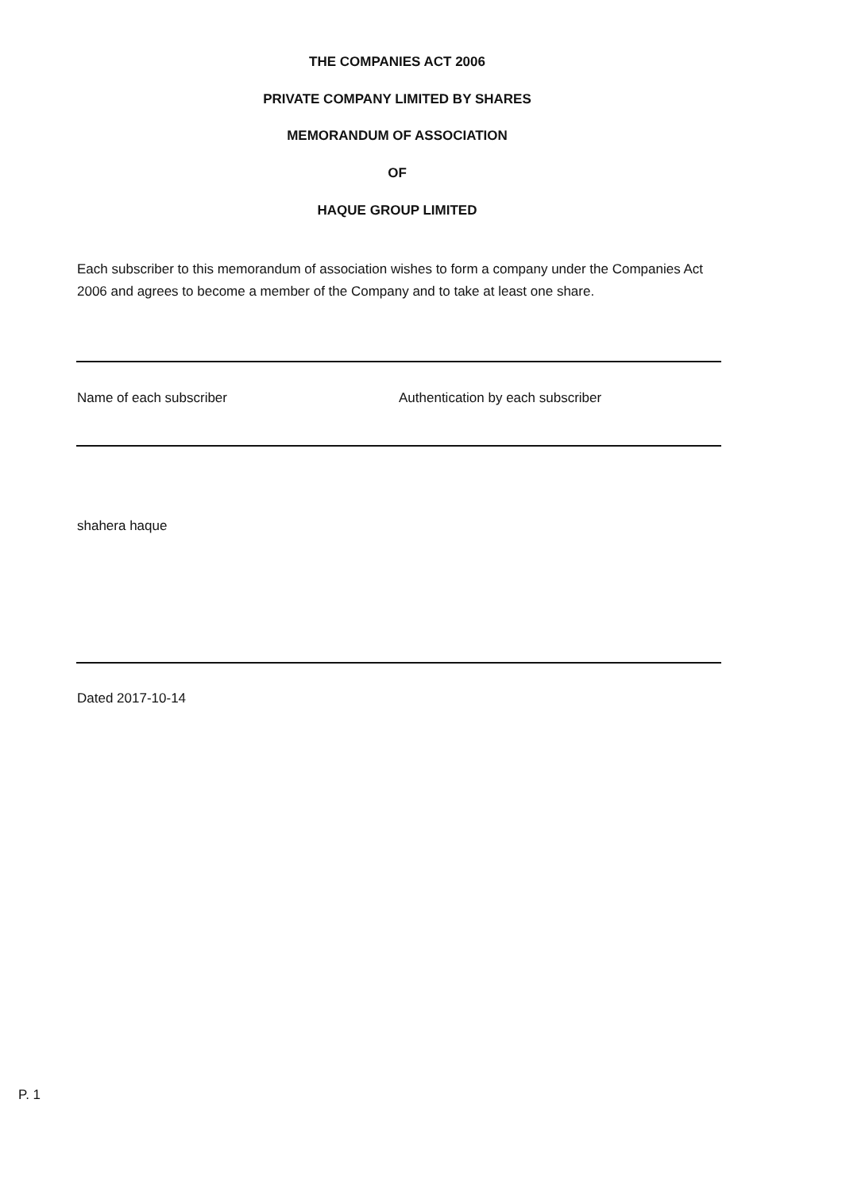THE COMPANIES ACT 2006
PRIVATE COMPANY LIMITED BY SHARES
MEMORANDUM OF ASSOCIATION
OF
HAQUE GROUP LIMITED
Each subscriber to this memorandum of association wishes to form a company under the Companies Act 2006 and agrees to become a member of the Company and to take at least one share.
Name of each subscriber Authentication by each subscriber
shahera haque
Dated 2017-10-14
P. 1